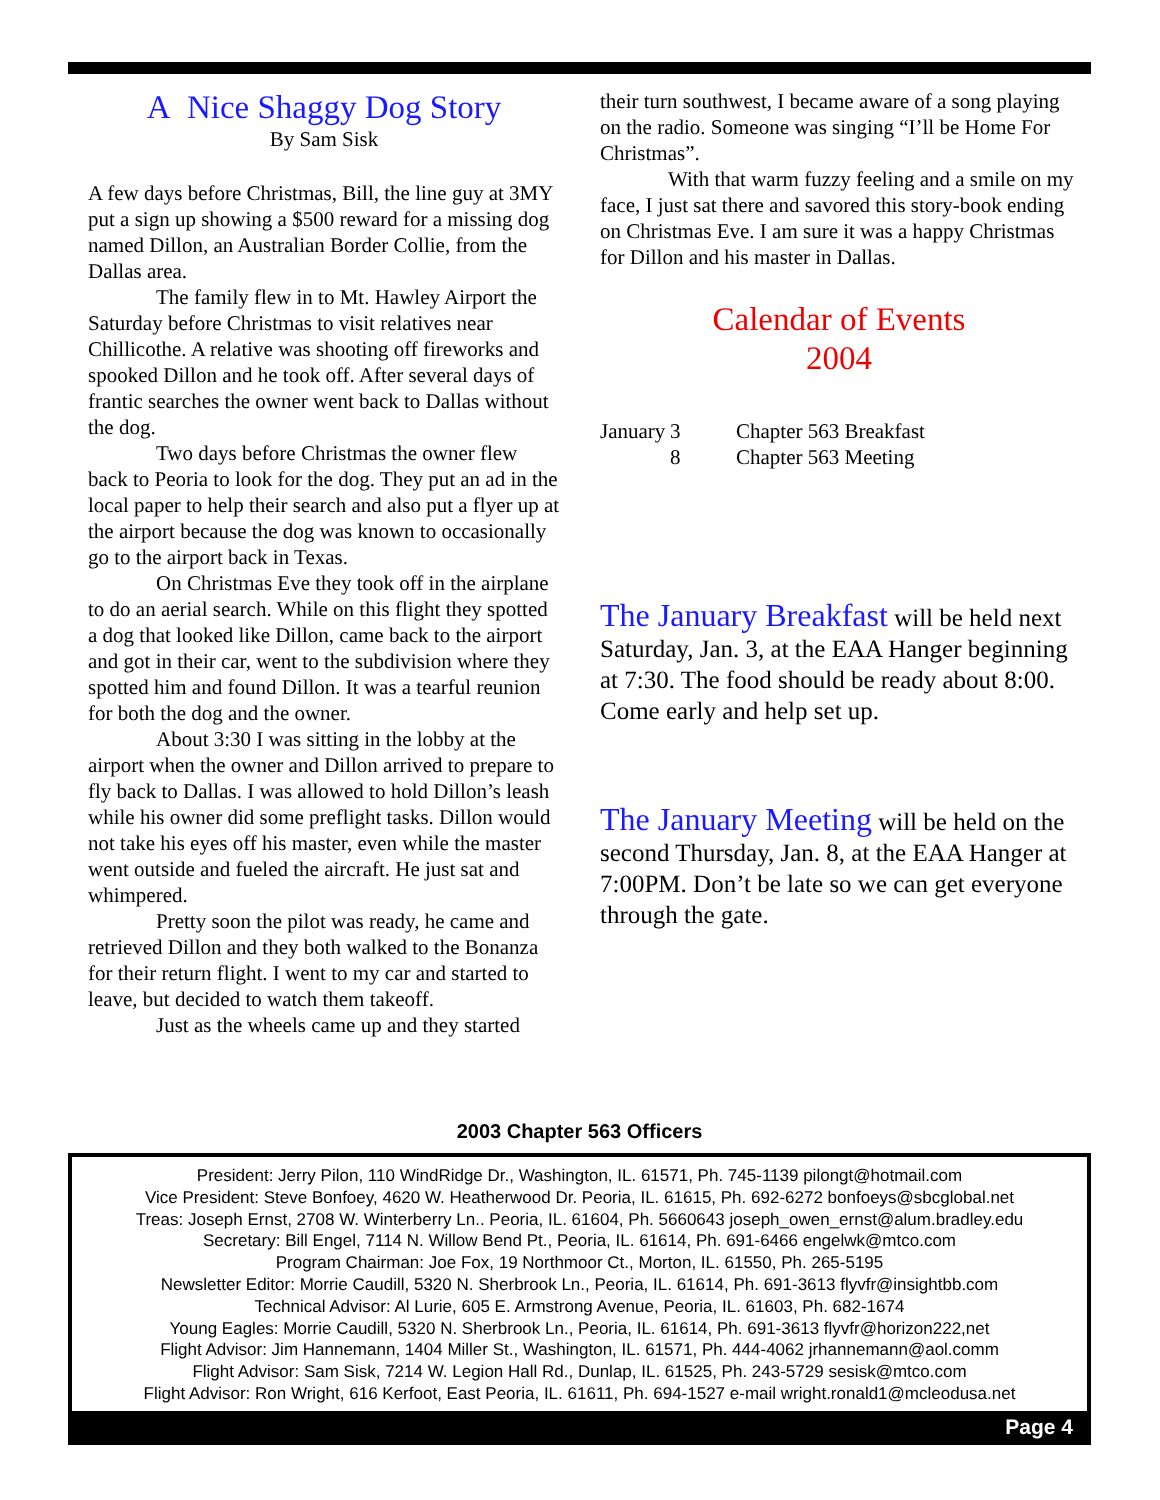A Nice Shaggy Dog Story
By Sam Sisk
A few days before Christmas, Bill, the line guy at 3MY put a sign up showing a $500 reward for a missing dog named Dillon, an Australian Border Collie, from the Dallas area.
The family flew in to Mt. Hawley Airport the Saturday before Christmas to visit relatives near Chillicothe. A relative was shooting off fireworks and spooked Dillon and he took off. After several days of frantic searches the owner went back to Dallas without the dog.
Two days before Christmas the owner flew back to Peoria to look for the dog. They put an ad in the local paper to help their search and also put a flyer up at the airport because the dog was known to occasionally go to the airport back in Texas.
On Christmas Eve they took off in the airplane to do an aerial search. While on this flight they spotted a dog that looked like Dillon, came back to the airport and got in their car, went to the subdivision where they spotted him and found Dillon. It was a tearful reunion for both the dog and the owner.
About 3:30 I was sitting in the lobby at the airport when the owner and Dillon arrived to prepare to fly back to Dallas. I was allowed to hold Dillon’s leash while his owner did some preflight tasks. Dillon would not take his eyes off his master, even while the master went outside and fueled the aircraft. He just sat and whimpered.
Pretty soon the pilot was ready, he came and retrieved Dillon and they both walked to the Bonanza for their return flight. I went to my car and started to leave, but decided to watch them takeoff.
Just as the wheels came up and they started
their turn southwest, I became aware of a song playing on the radio. Someone was singing “I’ll be Home For Christmas”.
With that warm fuzzy feeling and a smile on my face, I just sat there and savored this story-book ending on Christmas Eve. I am sure it was a happy Christmas for Dillon and his master in Dallas.
Calendar of Events
2004
| January | 3 | Chapter 563 Breakfast |
| | 8 | Chapter 563 Meeting |
The January Breakfast will be held next Saturday, Jan. 3, at the EAA Hanger beginning at 7:30. The food should be ready about 8:00. Come early and help set up.
The January Meeting will be held on the second Thursday, Jan. 8, at the EAA Hanger at 7:00PM. Don’t be late so we can get everyone through the gate.
2003 Chapter 563 Officers
President: Jerry Pilon, 110 WindRidge Dr., Washington, IL. 61571, Ph. 745-1139 pilongt@hotmail.com
Vice President: Steve Bonfoey, 4620 W. Heatherwood Dr. Peoria, IL. 61615, Ph. 692-6272 bonfoeys@sbcglobal.net
Treas: Joseph Ernst, 2708 W. Winterberry Ln.. Peoria, IL. 61604, Ph. 5660643 joseph_owen_ernst@alum.bradley.edu
Secretary: Bill Engel, 7114 N. Willow Bend Pt., Peoria, IL. 61614, Ph. 691-6466 engelwk@mtco.com
Program Chairman: Joe Fox, 19 Northmoor Ct., Morton, IL. 61550, Ph. 265-5195
Newsletter Editor: Morrie Caudill, 5320 N. Sherbrook Ln., Peoria, IL. 61614, Ph. 691-3613 flyvfr@insightbb.com
Technical Advisor: Al Lurie, 605 E. Armstrong Avenue, Peoria, IL. 61603, Ph. 682-1674
Young Eagles: Morrie Caudill, 5320 N. Sherbrook Ln., Peoria, IL. 61614, Ph. 691-3613 flyvfr@horizon222,net
Flight Advisor: Jim Hannemann, 1404 Miller St., Washington, IL. 61571, Ph. 444-4062 jrhannemann@aol.comm
Flight Advisor: Sam Sisk, 7214 W. Legion Hall Rd., Dunlap, IL. 61525, Ph. 243-5729 sesisk@mtco.com
Flight Advisor: Ron Wright, 616 Kerfoot, East Peoria, IL. 61611, Ph. 694-1527 e-mail wright.ronald1@mcleodusa.net
Page 4